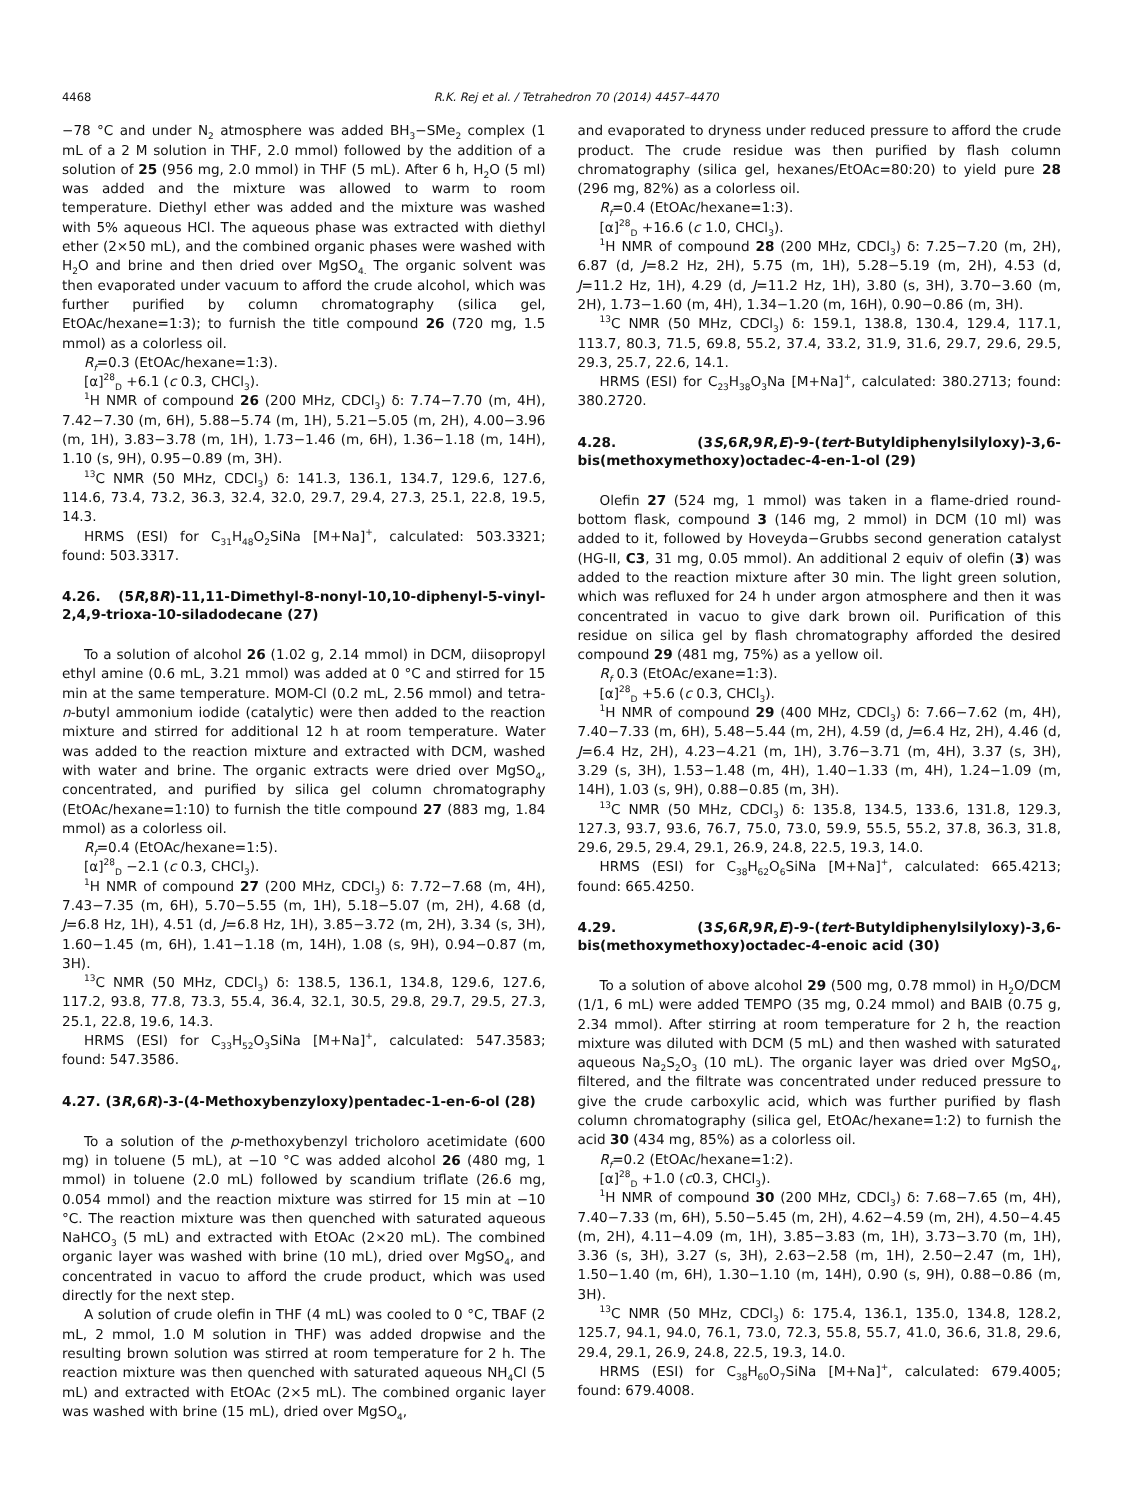4468 R.K. Rej et al. / Tetrahedron 70 (2014) 4457–4470
−78 °C and under N<sub>2</sub> atmosphere was added BH<sub>3</sub>−SMe<sub>2</sub> complex (1 mL of a 2 M solution in THF, 2.0 mmol) followed by the addition of a solution of 25 (956 mg, 2.0 mmol) in THF (5 mL). After 6 h, H<sub>2</sub>O (5 ml) was added and the mixture was allowed to warm to room temperature. Diethyl ether was added and the mixture was washed with 5% aqueous HCl. The aqueous phase was extracted with diethyl ether (2×50 mL), and the combined organic phases were washed with H<sub>2</sub>O and brine and then dried over MgSO<sub>4.</sub> The organic solvent was then evaporated under vacuum to afford the crude alcohol, which was further purified by column chromatography (silica gel, EtOAc/hexane=1:3); to furnish the title compound 26 (720 mg, 1.5 mmol) as a colorless oil.
R<sub>f</sub>=0.3 (EtOAc/hexane=1:3).
[α]<sup>28</sup><sub>D</sub> +6.1 (c 0.3, CHCl<sub>3</sub>).
<sup>1</sup>H NMR of compound 26 (200 MHz, CDCl<sub>3</sub>) δ: 7.74−7.70 (m, 4H), 7.42−7.30 (m, 6H), 5.88−5.74 (m, 1H), 5.21−5.05 (m, 2H), 4.00−3.96 (m, 1H), 3.83−3.78 (m, 1H), 1.73−1.46 (m, 6H), 1.36−1.18 (m, 14H), 1.10 (s, 9H), 0.95−0.89 (m, 3H).
<sup>13</sup>C NMR (50 MHz, CDCl<sub>3</sub>) δ: 141.3, 136.1, 134.7, 129.6, 127.6, 114.6, 73.4, 73.2, 36.3, 32.4, 32.0, 29.7, 29.4, 27.3, 25.1, 22.8, 19.5, 14.3.
HRMS (ESI) for C<sub>31</sub>H<sub>48</sub>O<sub>2</sub>SiNa [M+Na]<sup>+</sup>, calculated: 503.3321; found: 503.3317.
4.26. (5R,8R)-11,11-Dimethyl-8-nonyl-10,10-diphenyl-5-vinyl-2,4,9-trioxa-10-siladodecane (27)
To a solution of alcohol 26 (1.02 g, 2.14 mmol) in DCM, diisopropyl ethyl amine (0.6 mL, 3.21 mmol) was added at 0 °C and stirred for 15 min at the same temperature. MOM-Cl (0.2 mL, 2.56 mmol) and tetra-n-butyl ammonium iodide (catalytic) were then added to the reaction mixture and stirred for additional 12 h at room temperature. Water was added to the reaction mixture and extracted with DCM, washed with water and brine. The organic extracts were dried over MgSO<sub>4</sub>, concentrated, and purified by silica gel column chromatography (EtOAc/hexane=1:10) to furnish the title compound 27 (883 mg, 1.84 mmol) as a colorless oil.
R<sub>f</sub>=0.4 (EtOAc/hexane=1:5).
[α]<sup>28</sup><sub>D</sub> −2.1 (c 0.3, CHCl<sub>3</sub>).
<sup>1</sup>H NMR of compound 27 (200 MHz, CDCl<sub>3</sub>) δ: 7.72−7.68 (m, 4H), 7.43−7.35 (m, 6H), 5.70−5.55 (m, 1H), 5.18−5.07 (m, 2H), 4.68 (d, J=6.8 Hz, 1H), 4.51 (d, J=6.8 Hz, 1H), 3.85−3.72 (m, 2H), 3.34 (s, 3H), 1.60−1.45 (m, 6H), 1.41−1.18 (m, 14H), 1.08 (s, 9H), 0.94−0.87 (m, 3H).
<sup>13</sup>C NMR (50 MHz, CDCl<sub>3</sub>) δ: 138.5, 136.1, 134.8, 129.6, 127.6, 117.2, 93.8, 77.8, 73.3, 55.4, 36.4, 32.1, 30.5, 29.8, 29.7, 29.5, 27.3, 25.1, 22.8, 19.6, 14.3.
HRMS (ESI) for C<sub>33</sub>H<sub>52</sub>O<sub>3</sub>SiNa [M+Na]<sup>+</sup>, calculated: 547.3583; found: 547.3586.
4.27. (3R,6R)-3-(4-Methoxybenzyloxy)pentadec-1-en-6-ol (28)
To a solution of the p-methoxybenzyl tricholoro acetimidate (600 mg) in toluene (5 mL), at −10 °C was added alcohol 26 (480 mg, 1 mmol) in toluene (2.0 mL) followed by scandium triflate (26.6 mg, 0.054 mmol) and the reaction mixture was stirred for 15 min at −10 °C. The reaction mixture was then quenched with saturated aqueous NaHCO<sub>3</sub> (5 mL) and extracted with EtOAc (2×20 mL). The combined organic layer was washed with brine (10 mL), dried over MgSO<sub>4</sub>, and concentrated in vacuo to afford the crude product, which was used directly for the next step.
A solution of crude olefin in THF (4 mL) was cooled to 0 °C, TBAF (2 mL, 2 mmol, 1.0 M solution in THF) was added dropwise and the resulting brown solution was stirred at room temperature for 2 h. The reaction mixture was then quenched with saturated aqueous NH<sub>4</sub>Cl (5 mL) and extracted with EtOAc (2×5 mL). The combined organic layer was washed with brine (15 mL), dried over MgSO<sub>4</sub>,
and evaporated to dryness under reduced pressure to afford the crude product. The crude residue was then purified by flash column chromatography (silica gel, hexanes/EtOAc=80:20) to yield pure 28 (296 mg, 82%) as a colorless oil.
R<sub>f</sub>=0.4 (EtOAc/hexane=1:3).
[α]<sup>28</sup><sub>D</sub> +16.6 (c 1.0, CHCl<sub>3</sub>).
<sup>1</sup>H NMR of compound 28 (200 MHz, CDCl<sub>3</sub>) δ: 7.25−7.20 (m, 2H), 6.87 (d, J=8.2 Hz, 2H), 5.75 (m, 1H), 5.28−5.19 (m, 2H), 4.53 (d, J=11.2 Hz, 1H), 4.29 (d, J=11.2 Hz, 1H), 3.80 (s, 3H), 3.70−3.60 (m, 2H), 1.73−1.60 (m, 4H), 1.34−1.20 (m, 16H), 0.90−0.86 (m, 3H).
<sup>13</sup>C NMR (50 MHz, CDCl<sub>3</sub>) δ: 159.1, 138.8, 130.4, 129.4, 117.1, 113.7, 80.3, 71.5, 69.8, 55.2, 37.4, 33.2, 31.9, 31.6, 29.7, 29.6, 29.5, 29.3, 25.7, 22.6, 14.1.
HRMS (ESI) for C<sub>23</sub>H<sub>38</sub>O<sub>3</sub>Na [M+Na]<sup>+</sup>, calculated: 380.2713; found: 380.2720.
4.28. (3S,6R,9R,E)-9-(tert-Butyldiphenylsilyloxy)-3,6-bis(methoxymethoxy)octadec-4-en-1-ol (29)
Olefin 27 (524 mg, 1 mmol) was taken in a flame-dried round-bottom flask, compound 3 (146 mg, 2 mmol) in DCM (10 ml) was added to it, followed by Hoveyda−Grubbs second generation catalyst (HG-II, C3, 31 mg, 0.05 mmol). An additional 2 equiv of olefin (3) was added to the reaction mixture after 30 min. The light green solution, which was refluxed for 24 h under argon atmosphere and then it was concentrated in vacuo to give dark brown oil. Purification of this residue on silica gel by flash chromatography afforded the desired compound 29 (481 mg, 75%) as a yellow oil.
R<sub>f</sub> 0.3 (EtOAc/exane=1:3).
[α]<sup>28</sup><sub>D</sub> +5.6 (c 0.3, CHCl<sub>3</sub>).
<sup>1</sup>H NMR of compound 29 (400 MHz, CDCl<sub>3</sub>) δ: 7.66−7.62 (m, 4H), 7.40−7.33 (m, 6H), 5.48−5.44 (m, 2H), 4.59 (d, J=6.4 Hz, 2H), 4.46 (d, J=6.4 Hz, 2H), 4.23−4.21 (m, 1H), 3.76−3.71 (m, 4H), 3.37 (s, 3H), 3.29 (s, 3H), 1.53−1.48 (m, 4H), 1.40−1.33 (m, 4H), 1.24−1.09 (m, 14H), 1.03 (s, 9H), 0.88−0.85 (m, 3H).
<sup>13</sup>C NMR (50 MHz, CDCl<sub>3</sub>) δ: 135.8, 134.5, 133.6, 131.8, 129.3, 127.3, 93.7, 93.6, 76.7, 75.0, 73.0, 59.9, 55.5, 55.2, 37.8, 36.3, 31.8, 29.6, 29.5, 29.4, 29.1, 26.9, 24.8, 22.5, 19.3, 14.0.
HRMS (ESI) for C<sub>38</sub>H<sub>62</sub>O<sub>6</sub>SiNa [M+Na]<sup>+</sup>, calculated: 665.4213; found: 665.4250.
4.29. (3S,6R,9R,E)-9-(tert-Butyldiphenylsilyloxy)-3,6-bis(methoxymethoxy)octadec-4-enoic acid (30)
To a solution of above alcohol 29 (500 mg, 0.78 mmol) in H<sub>2</sub>O/DCM (1/1, 6 mL) were added TEMPO (35 mg, 0.24 mmol) and BAIB (0.75 g, 2.34 mmol). After stirring at room temperature for 2 h, the reaction mixture was diluted with DCM (5 mL) and then washed with saturated aqueous Na<sub>2</sub>S<sub>2</sub>O<sub>3</sub> (10 mL). The organic layer was dried over MgSO<sub>4</sub>, filtered, and the filtrate was concentrated under reduced pressure to give the crude carboxylic acid, which was further purified by flash column chromatography (silica gel, EtOAc/hexane=1:2) to furnish the acid 30 (434 mg, 85%) as a colorless oil.
R<sub>f</sub>=0.2 (EtOAc/hexane=1:2).
[α]<sup>28</sup><sub>D</sub> +1.0 (c0.3, CHCl<sub>3</sub>).
<sup>1</sup>H NMR of compound 30 (200 MHz, CDCl<sub>3</sub>) δ: 7.68−7.65 (m, 4H), 7.40−7.33 (m, 6H), 5.50−5.45 (m, 2H), 4.62−4.59 (m, 2H), 4.50−4.45 (m, 2H), 4.11−4.09 (m, 1H), 3.85−3.83 (m, 1H), 3.73−3.70 (m, 1H), 3.36 (s, 3H), 3.27 (s, 3H), 2.63−2.58 (m, 1H), 2.50−2.47 (m, 1H), 1.50−1.40 (m, 6H), 1.30−1.10 (m, 14H), 0.90 (s, 9H), 0.88−0.86 (m, 3H).
<sup>13</sup>C NMR (50 MHz, CDCl<sub>3</sub>) δ: 175.4, 136.1, 135.0, 134.8, 128.2, 125.7, 94.1, 94.0, 76.1, 73.0, 72.3, 55.8, 55.7, 41.0, 36.6, 31.8, 29.6, 29.4, 29.1, 26.9, 24.8, 22.5, 19.3, 14.0.
HRMS (ESI) for C<sub>38</sub>H<sub>60</sub>O<sub>7</sub>SiNa [M+Na]<sup>+</sup>, calculated: 679.4005; found: 679.4008.